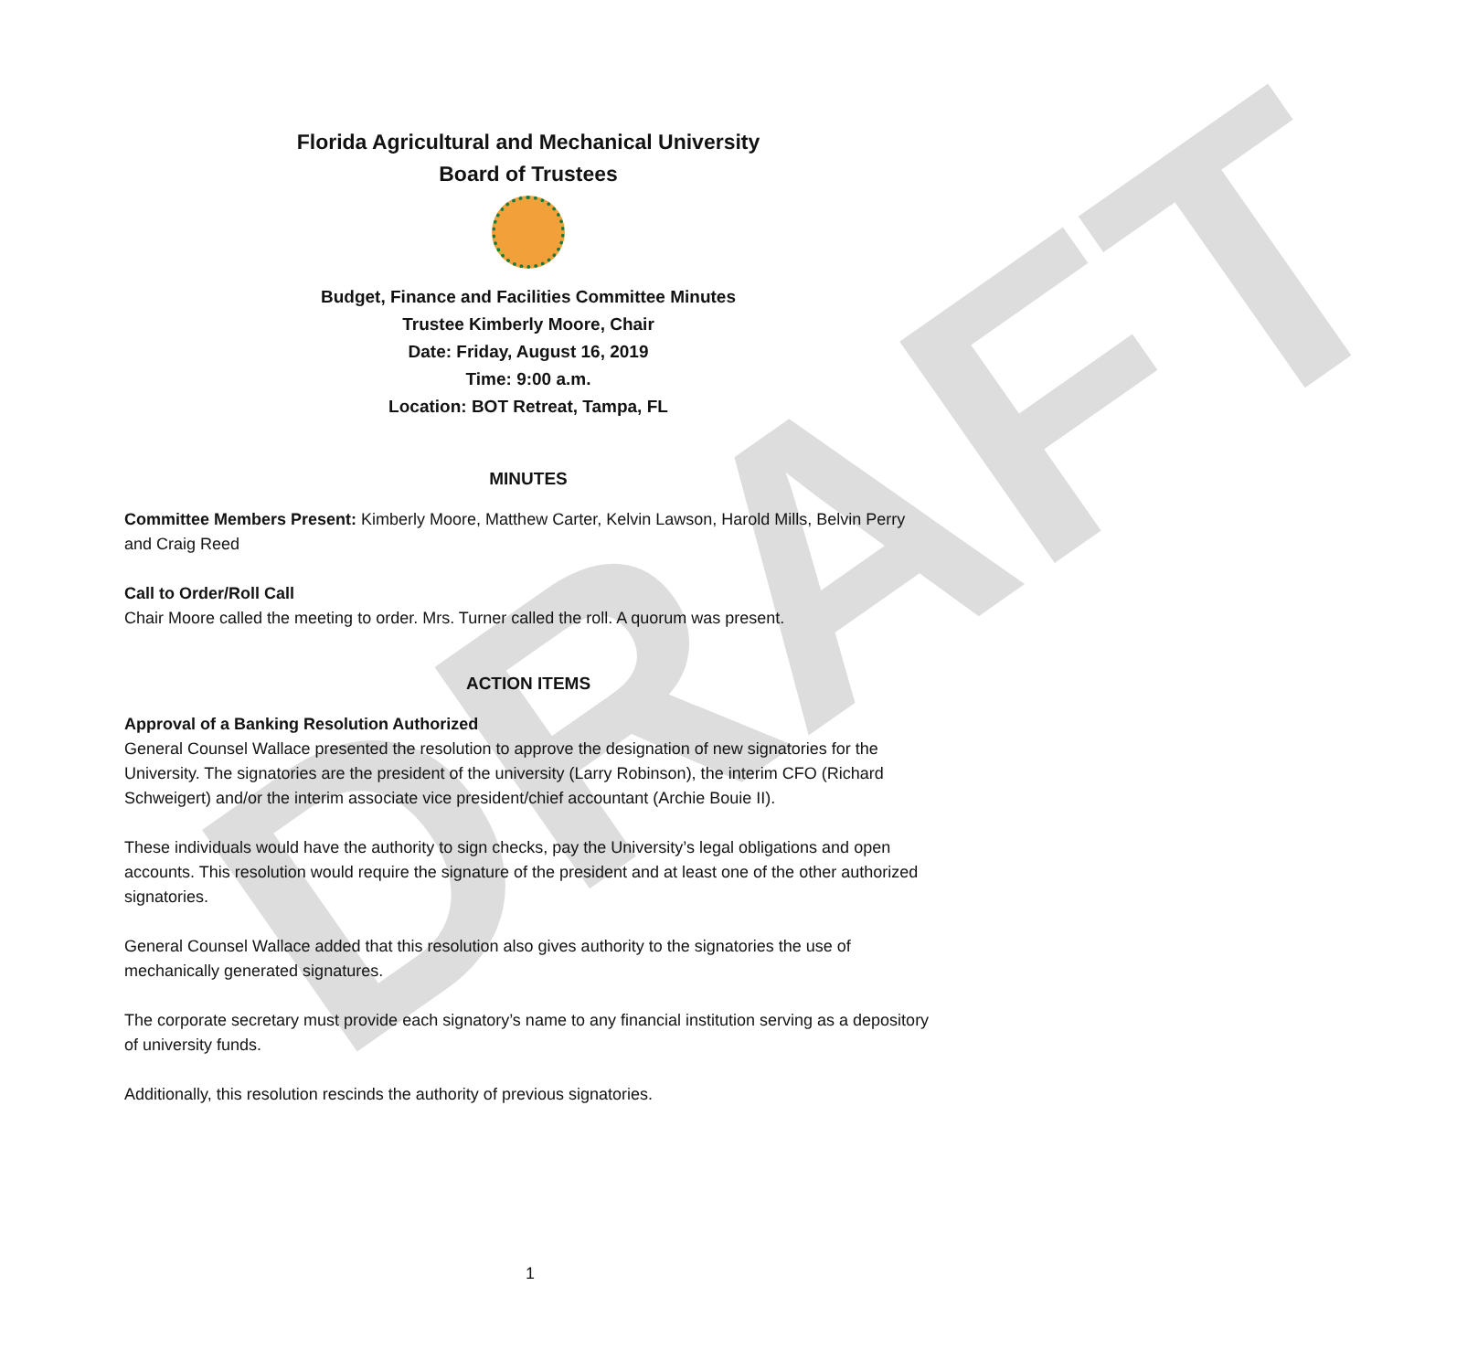DRAFT
Florida Agricultural and Mechanical University
Board of Trustees
Budget, Finance and Facilities Committee Minutes
Trustee Kimberly Moore, Chair
Date: Friday, August 16, 2019
Time: 9:00 a.m.
Location: BOT Retreat, Tampa, FL
MINUTES
Committee Members Present: Kimberly Moore, Matthew Carter, Kelvin Lawson, Harold Mills, Belvin Perry and Craig Reed
Call to Order/Roll Call
Chair Moore called the meeting to order. Mrs. Turner called the roll. A quorum was present.
ACTION ITEMS
Approval of a Banking Resolution Authorized
General Counsel Wallace presented the resolution to approve the designation of new signatories for the University. The signatories are the president of the university (Larry Robinson), the interim CFO (Richard Schweigert) and/or the interim associate vice president/chief accountant (Archie Bouie II).
These individuals would have the authority to sign checks, pay the University’s legal obligations and open accounts. This resolution would require the signature of the president and at least one of the other authorized signatories.
General Counsel Wallace added that this resolution also gives authority to the signatories the use of mechanically generated signatures.
The corporate secretary must provide each signatory’s name to any financial institution serving as a depository of university funds.
Additionally, this resolution rescinds the authority of previous signatories.
1